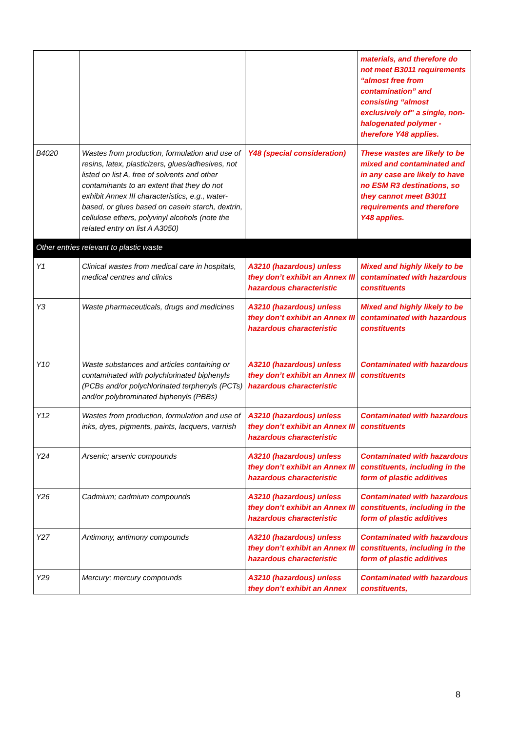| | | | materials, and therefore do not meet B3011 requirements “almost free from contamination” and consisting “almost exclusively of” a single, non-halogenated polymer - therefore Y48 applies. |
| B4020 | Wastes from production, formulation and use of resins, latex, plasticizers, glues/adhesives, not listed on list A, free of solvents and other contaminants to an extent that they do not exhibit Annex III characteristics, e.g., water-based, or glues based on casein starch, dextrin, cellulose ethers, polyvinyl alcohols (note the related entry on list A A3050) | Y48 (special consideration) | These wastes are likely to be mixed and contaminated and in any case are likely to have no ESM R3 destinations, so they cannot meet B3011 requirements and therefore Y48 applies. |
| Other entries relevant to plastic waste | | | |
| Y1 | Clinical wastes from medical care in hospitals, medical centres and clinics | A3210 (hazardous) unless they don’t exhibit an Annex III hazardous characteristic | Mixed and highly likely to be contaminated with hazardous constituents |
| Y3 | Waste pharmaceuticals, drugs and medicines | A3210 (hazardous) unless they don’t exhibit an Annex III hazardous characteristic | Mixed and highly likely to be contaminated with hazardous constituents |
| Y10 | Waste substances and articles containing or contaminated with polychlorinated biphenyls (PCBs and/or polychlorinated terphenyls (PCTs) and/or polybrominated biphenyls (PBBs) | A3210 (hazardous) unless they don’t exhibit an Annex III hazardous characteristic | Contaminated with hazardous constituents |
| Y12 | Wastes from production, formulation and use of inks, dyes, pigments, paints, lacquers, varnish | A3210 (hazardous) unless they don’t exhibit an Annex III hazardous characteristic | Contaminated with hazardous constituents |
| Y24 | Arsenic; arsenic compounds | A3210 (hazardous) unless they don’t exhibit an Annex III hazardous characteristic | Contaminated with hazardous constituents, including in the form of plastic additives |
| Y26 | Cadmium; cadmium compounds | A3210 (hazardous) unless they don’t exhibit an Annex III hazardous characteristic | Contaminated with hazardous constituents, including in the form of plastic additives |
| Y27 | Antimony, antimony compounds | A3210 (hazardous) unless they don’t exhibit an Annex III hazardous characteristic | Contaminated with hazardous constituents, including in the form of plastic additives |
| Y29 | Mercury; mercury compounds | A3210 (hazardous) unless they don’t exhibit an Annex | Contaminated with hazardous constituents, |
8